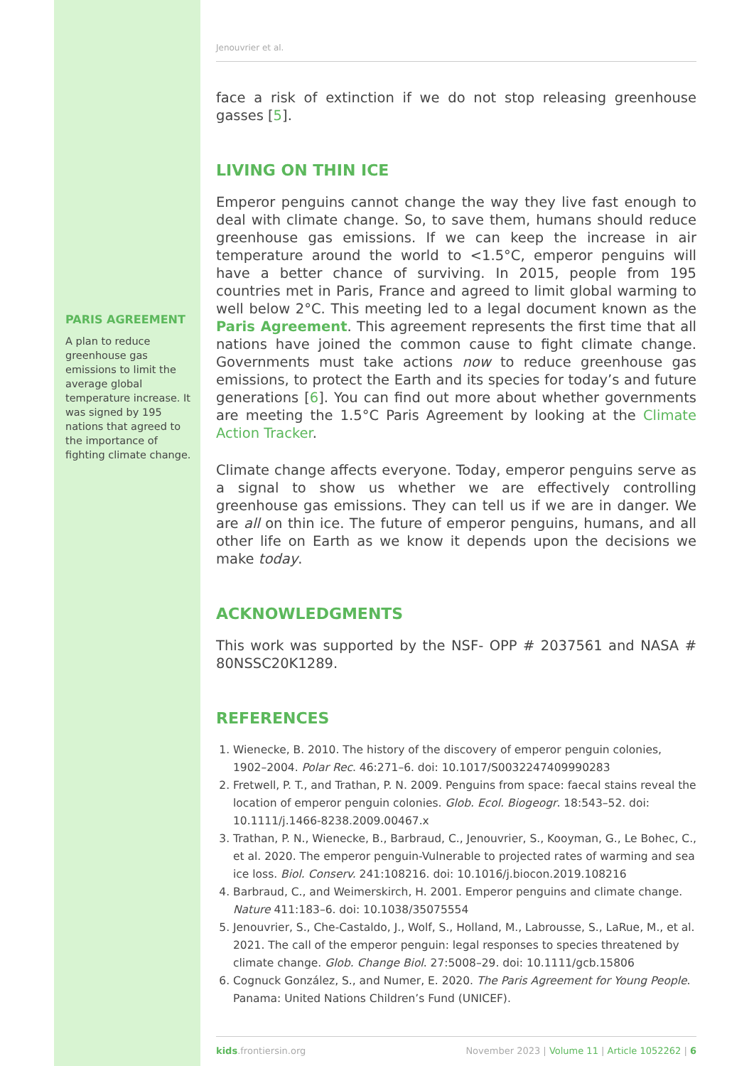PARIS AGREEMENT
A plan to reduce greenhouse gas emissions to limit the average global temperature increase. It was signed by 195 nations that agreed to the importance of fighting climate change.
Jenouvrier et al.
face a risk of extinction if we do not stop releasing greenhouse gasses [5].
LIVING ON THIN ICE
Emperor penguins cannot change the way they live fast enough to deal with climate change. So, to save them, humans should reduce greenhouse gas emissions. If we can keep the increase in air temperature around the world to <1.5°C, emperor penguins will have a better chance of surviving. In 2015, people from 195 countries met in Paris, France and agreed to limit global warming to well below 2°C. This meeting led to a legal document known as the Paris Agreement. This agreement represents the first time that all nations have joined the common cause to fight climate change. Governments must take actions now to reduce greenhouse gas emissions, to protect the Earth and its species for today’s and future generations [6]. You can find out more about whether governments are meeting the 1.5°C Paris Agreement by looking at the Climate Action Tracker.
Climate change affects everyone. Today, emperor penguins serve as a signal to show us whether we are effectively controlling greenhouse gas emissions. They can tell us if we are in danger. We are all on thin ice. The future of emperor penguins, humans, and all other life on Earth as we know it depends upon the decisions we make today.
ACKNOWLEDGMENTS
This work was supported by the NSF- OPP # 2037561 and NASA # 80NSSC20K1289.
REFERENCES
1. Wienecke, B. 2010. The history of the discovery of emperor penguin colonies, 1902–2004. Polar Rec. 46:271–6. doi: 10.1017/S0032247409990283
2. Fretwell, P. T., and Trathan, P. N. 2009. Penguins from space: faecal stains reveal the location of emperor penguin colonies. Glob. Ecol. Biogeogr. 18:543–52. doi: 10.1111/j.1466-8238.2009.00467.x
3. Trathan, P. N., Wienecke, B., Barbraud, C., Jenouvrier, S., Kooyman, G., Le Bohec, C., et al. 2020. The emperor penguin-Vulnerable to projected rates of warming and sea ice loss. Biol. Conserv. 241:108216. doi: 10.1016/j.biocon.2019.108216
4. Barbraud, C., and Weimerskirch, H. 2001. Emperor penguins and climate change. Nature 411:183–6. doi: 10.1038/35075554
5. Jenouvrier, S., Che-Castaldo, J., Wolf, S., Holland, M., Labrousse, S., LaRue, M., et al. 2021. The call of the emperor penguin: legal responses to species threatened by climate change. Glob. Change Biol. 27:5008–29. doi: 10.1111/gcb.15806
6. Cognuck González, S., and Numer, E. 2020. The Paris Agreement for Young People. Panama: United Nations Children’s Fund (UNICEF).
kids.frontiersin.org November 2023 | Volume 11 | Article 1052262 | 6